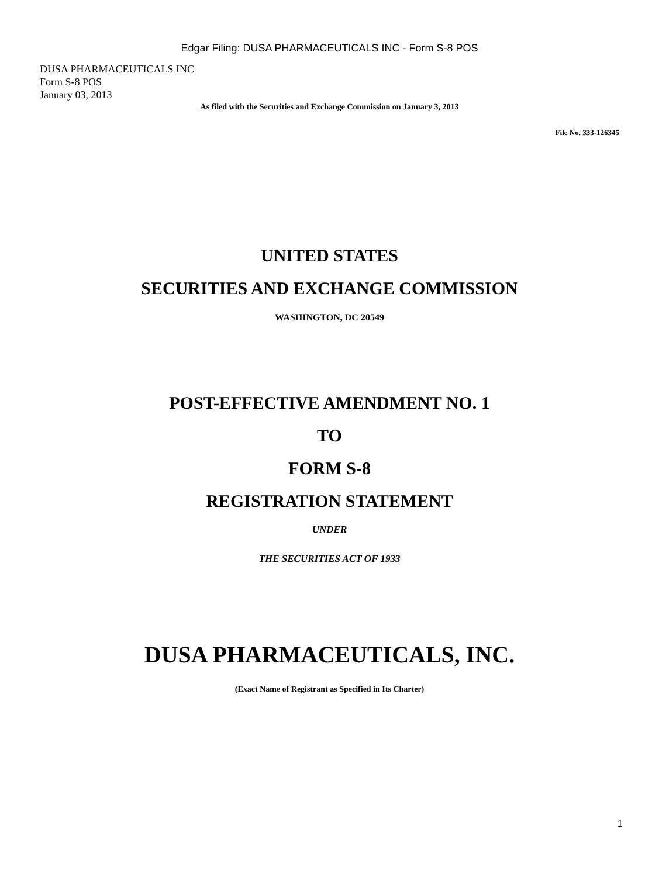Edgar Filing: DUSA PHARMACEUTICALS INC - Form S-8 POS
DUSA PHARMACEUTICALS INC
Form S-8 POS
January 03, 2013
As filed with the Securities and Exchange Commission on January 3, 2013
File No. 333-126345
UNITED STATES
SECURITIES AND EXCHANGE COMMISSION
WASHINGTON, DC 20549
POST-EFFECTIVE AMENDMENT NO. 1
TO
FORM S-8
REGISTRATION STATEMENT
UNDER
THE SECURITIES ACT OF 1933
DUSA PHARMACEUTICALS, INC.
(Exact Name of Registrant as Specified in Its Charter)
1